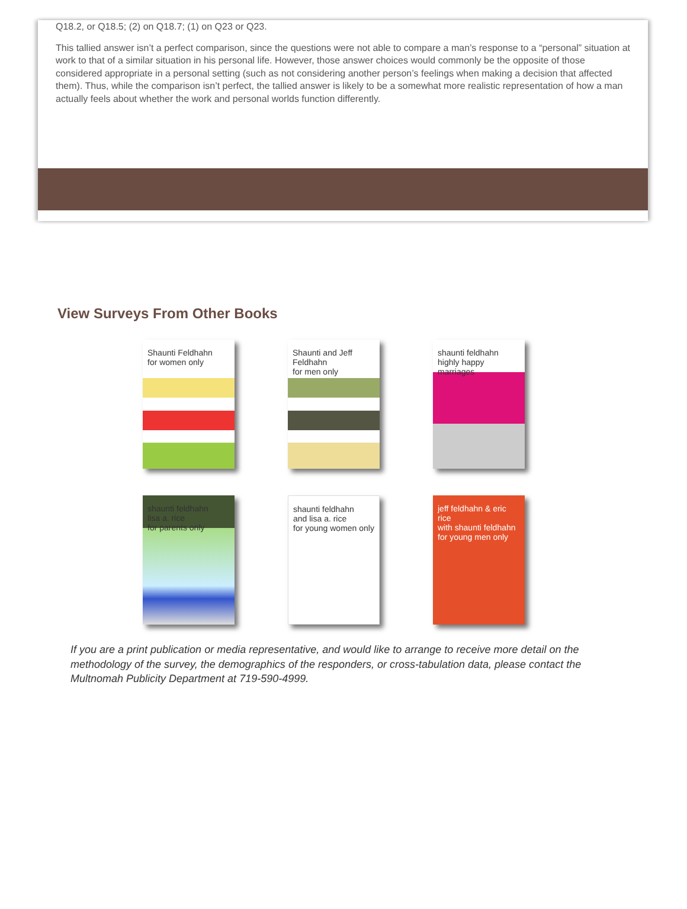Q18.2, or Q18.5; (2) on Q18.7; (1) on Q23 or Q23.
This tallied answer isn’t a perfect comparison, since the questions were not able to compare a man’s response to a “personal” situation at work to that of a similar situation in his personal life. However, those answer choices would commonly be the opposite of those considered appropriate in a personal setting (such as not considering another person’s feelings when making a decision that affected them). Thus, while the comparison isn’t perfect, the tallied answer is likely to be a somewhat more realistic representation of how a man actually feels about whether the work and personal worlds function differently.
View Surveys From Other Books
Shaunti Feldhahn
for women only
Shaunti and Jeff Feldhahn
for men only
shaunti feldhahn
highly happy marriages
shaunti feldhahn
lisa a. rice
for parents only
shaunti feldhahn
and lisa a. rice
for young women only
jeff feldhahn & eric rice
with shaunti feldhahn
for young men only
If you are a print publication or media representative, and would like to arrange to receive more detail on the methodology of the survey, the demographics of the responders, or cross-tabulation data, please contact the Multnomah Publicity Department at 719-590-4999.